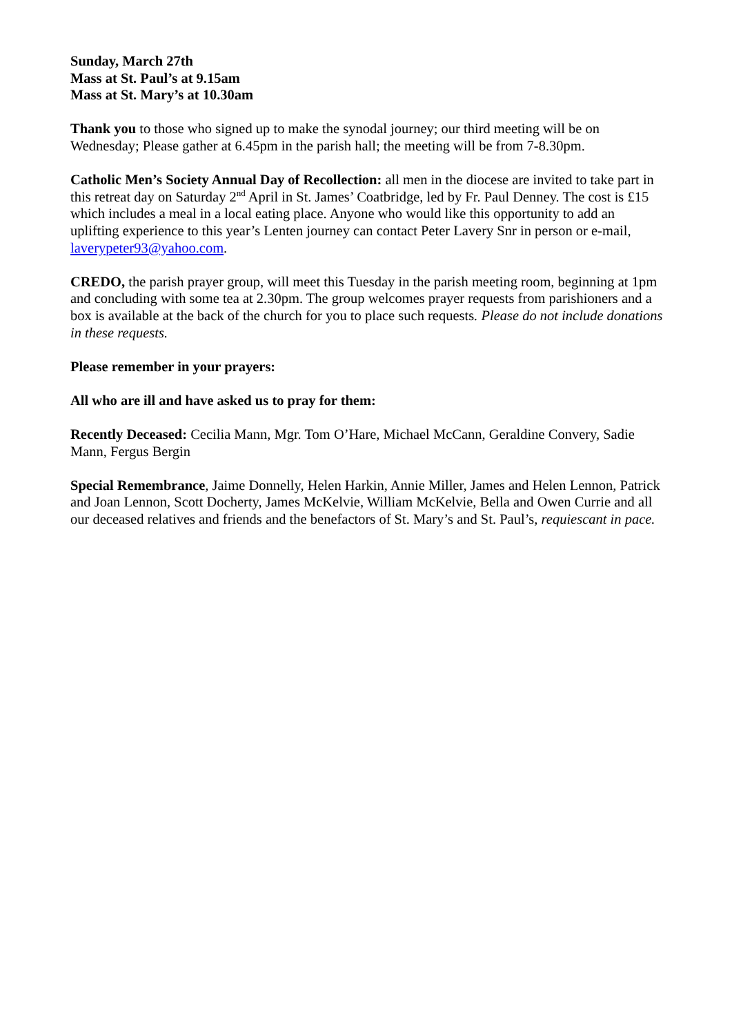Sunday, March 27th
Mass at St. Paul’s at 9.15am
Mass at St. Mary’s at 10.30am
Thank you to those who signed up to make the synodal journey; our third meeting will be on Wednesday; Please gather at 6.45pm in the parish hall; the meeting will be from 7-8.30pm.
Catholic Men’s Society Annual Day of Recollection: all men in the diocese are invited to take part in this retreat day on Saturday 2<sup>nd</sup> April in St. James’ Coatbridge, led by Fr. Paul Denney. The cost is £15 which includes a meal in a local eating place. Anyone who would like this opportunity to add an uplifting experience to this year’s Lenten journey can contact Peter Lavery Snr in person or e-mail, laverypeter93@yahoo.com.
CREDO, the parish prayer group, will meet this Tuesday in the parish meeting room, beginning at 1pm and concluding with some tea at 2.30pm. The group welcomes prayer requests from parishioners and a box is available at the back of the church for you to place such requests. Please do not include donations in these requests.
Please remember in your prayers:
All who are ill and have asked us to pray for them:
Recently Deceased: Cecilia Mann, Mgr. Tom O’Hare, Michael McCann, Geraldine Convery, Sadie Mann, Fergus Bergin
Special Remembrance, Jaime Donnelly, Helen Harkin, Annie Miller, James and Helen Lennon, Patrick and Joan Lennon, Scott Docherty, James McKelvie, William McKelvie, Bella and Owen Currie and all our deceased relatives and friends and the benefactors of St. Mary’s and St. Paul’s, requiescant in pace.